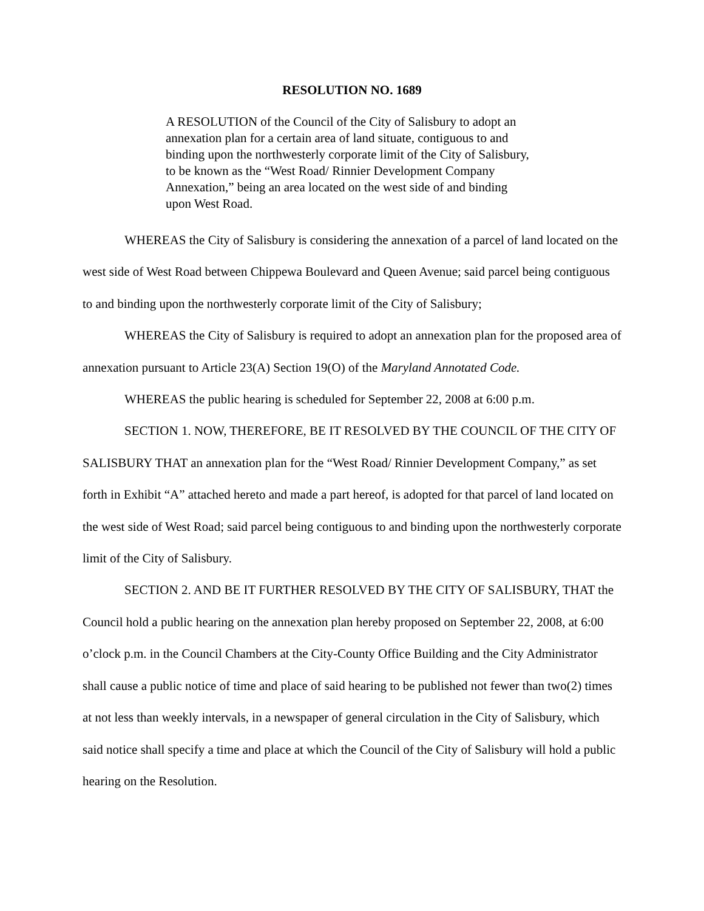RESOLUTION NO. 1689
A RESOLUTION of the Council of the City of Salisbury to adopt an annexation plan for a certain area of land situate, contiguous to and binding upon the northwesterly corporate limit of the City of Salisbury, to be known as the “West Road/ Rinnier Development Company Annexation,” being an area located on the west side of and binding upon West Road.
WHEREAS the City of Salisbury is considering the annexation of a parcel of land located on the west side of West Road between Chippewa Boulevard and Queen Avenue; said parcel being contiguous to and binding upon the northwesterly corporate limit of the City of Salisbury;
WHEREAS the City of Salisbury is required to adopt an annexation plan for the proposed area of annexation pursuant to Article 23(A) Section 19(O) of the Maryland Annotated Code.
WHEREAS the public hearing is scheduled for September 22, 2008 at 6:00 p.m.
SECTION 1. NOW, THEREFORE, BE IT RESOLVED BY THE COUNCIL OF THE CITY OF SALISBURY THAT an annexation plan for the “West Road/ Rinnier Development Company,” as set forth in Exhibit “A” attached hereto and made a part hereof, is adopted for that parcel of land located on the west side of West Road; said parcel being contiguous to and binding upon the northwesterly corporate limit of the City of Salisbury.
SECTION 2. AND BE IT FURTHER RESOLVED BY THE CITY OF SALISBURY, THAT the Council hold a public hearing on the annexation plan hereby proposed on September 22, 2008, at 6:00 o’clock p.m. in the Council Chambers at the City-County Office Building and the City Administrator shall cause a public notice of time and place of said hearing to be published not fewer than two(2) times at not less than weekly intervals, in a newspaper of general circulation in the City of Salisbury, which said notice shall specify a time and place at which the Council of the City of Salisbury will hold a public hearing on the Resolution.